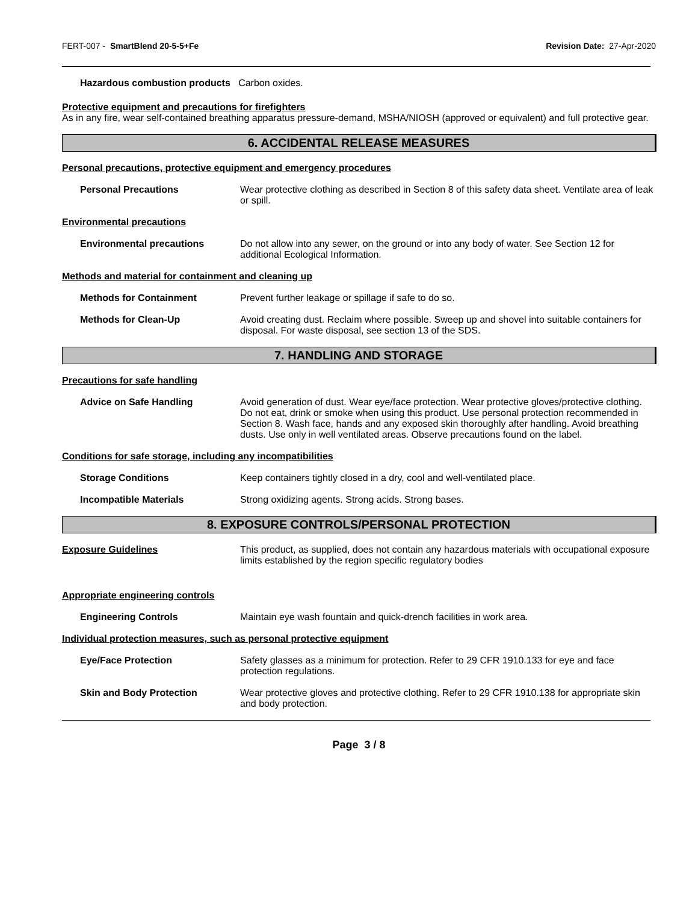FERT-007 - SmartBlend 20-5-5+Fe Revision Date: 27-Apr-2020
Hazardous combustion products Carbon oxides.
Protective equipment and precautions for firefighters
As in any fire, wear self-contained breathing apparatus pressure-demand, MSHA/NIOSH (approved or equivalent) and full protective gear.
6. ACCIDENTAL RELEASE MEASURES
Personal precautions, protective equipment and emergency procedures
Personal Precautions Wear protective clothing as described in Section 8 of this safety data sheet. Ventilate area of leak or spill.
Environmental precautions
Environmental precautions Do not allow into any sewer, on the ground or into any body of water. See Section 12 for additional Ecological Information.
Methods and material for containment and cleaning up
Methods for Containment Prevent further leakage or spillage if safe to do so.
Methods for Clean-Up Avoid creating dust. Reclaim where possible. Sweep up and shovel into suitable containers for disposal. For waste disposal, see section 13 of the SDS.
7. HANDLING AND STORAGE
Precautions for safe handling
Advice on Safe Handling Avoid generation of dust. Wear eye/face protection. Wear protective gloves/protective clothing. Do not eat, drink or smoke when using this product. Use personal protection recommended in Section 8. Wash face, hands and any exposed skin thoroughly after handling. Avoid breathing dusts. Use only in well ventilated areas. Observe precautions found on the label.
Conditions for safe storage, including any incompatibilities
Storage Conditions Keep containers tightly closed in a dry, cool and well-ventilated place.
Incompatible Materials Strong oxidizing agents. Strong acids. Strong bases.
8. EXPOSURE CONTROLS/PERSONAL PROTECTION
Exposure Guidelines This product, as supplied, does not contain any hazardous materials with occupational exposure limits established by the region specific regulatory bodies
Appropriate engineering controls
Engineering Controls Maintain eye wash fountain and quick-drench facilities in work area.
Individual protection measures, such as personal protective equipment
Eye/Face Protection Safety glasses as a minimum for protection. Refer to 29 CFR 1910.133 for eye and face protection regulations.
Skin and Body Protection Wear protective gloves and protective clothing. Refer to 29 CFR 1910.138 for appropriate skin and body protection.
Page 3 / 8